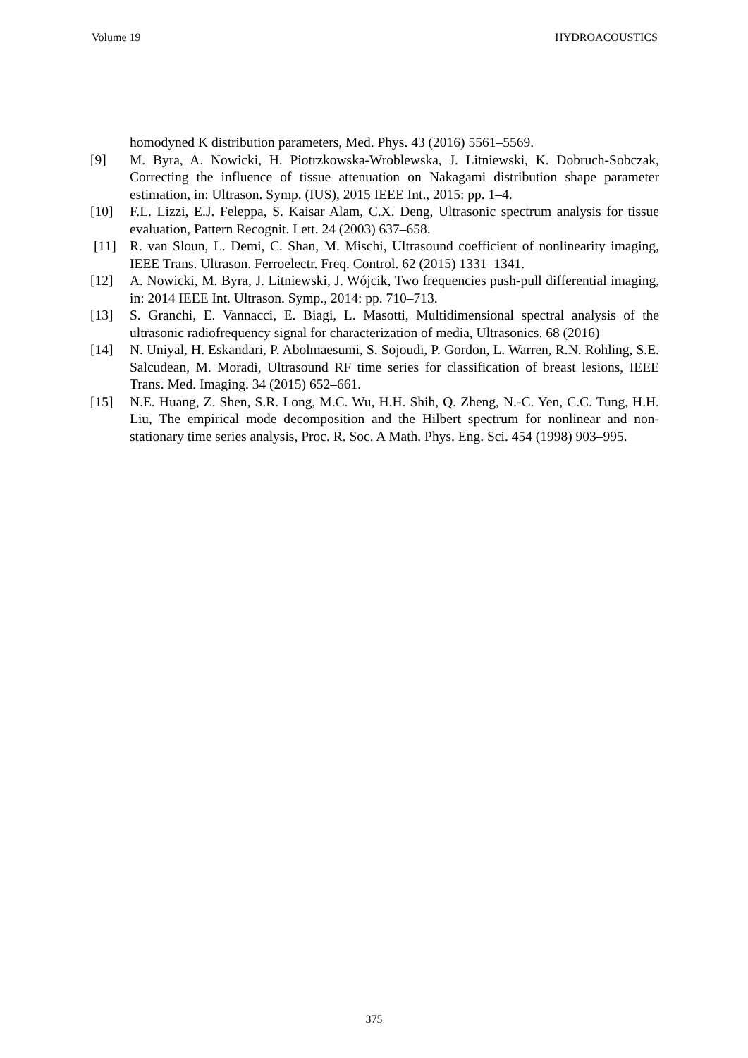Volume 19 HYDROACOUSTICS
homodyned K distribution parameters, Med. Phys. 43 (2016) 5561–5569.
[9] M. Byra, A. Nowicki, H. Piotrzkowska-Wroblewska, J. Litniewski, K. Dobruch-Sobczak, Correcting the influence of tissue attenuation on Nakagami distribution shape parameter estimation, in: Ultrason. Symp. (IUS), 2015 IEEE Int., 2015: pp. 1–4.
[10] F.L. Lizzi, E.J. Feleppa, S. Kaisar Alam, C.X. Deng, Ultrasonic spectrum analysis for tissue evaluation, Pattern Recognit. Lett. 24 (2003) 637–658.
[11] R. van Sloun, L. Demi, C. Shan, M. Mischi, Ultrasound coefficient of nonlinearity imaging, IEEE Trans. Ultrason. Ferroelectr. Freq. Control. 62 (2015) 1331–1341.
[12] A. Nowicki, M. Byra, J. Litniewski, J. Wójcik, Two frequencies push-pull differential imaging, in: 2014 IEEE Int. Ultrason. Symp., 2014: pp. 710–713.
[13] S. Granchi, E. Vannacci, E. Biagi, L. Masotti, Multidimensional spectral analysis of the ultrasonic radiofrequency signal for characterization of media, Ultrasonics. 68 (2016)
[14] N. Uniyal, H. Eskandari, P. Abolmaesumi, S. Sojoudi, P. Gordon, L. Warren, R.N. Rohling, S.E. Salcudean, M. Moradi, Ultrasound RF time series for classification of breast lesions, IEEE Trans. Med. Imaging. 34 (2015) 652–661.
[15] N.E. Huang, Z. Shen, S.R. Long, M.C. Wu, H.H. Shih, Q. Zheng, N.-C. Yen, C.C. Tung, H.H. Liu, The empirical mode decomposition and the Hilbert spectrum for nonlinear and non-stationary time series analysis, Proc. R. Soc. A Math. Phys. Eng. Sci. 454 (1998) 903–995.
375